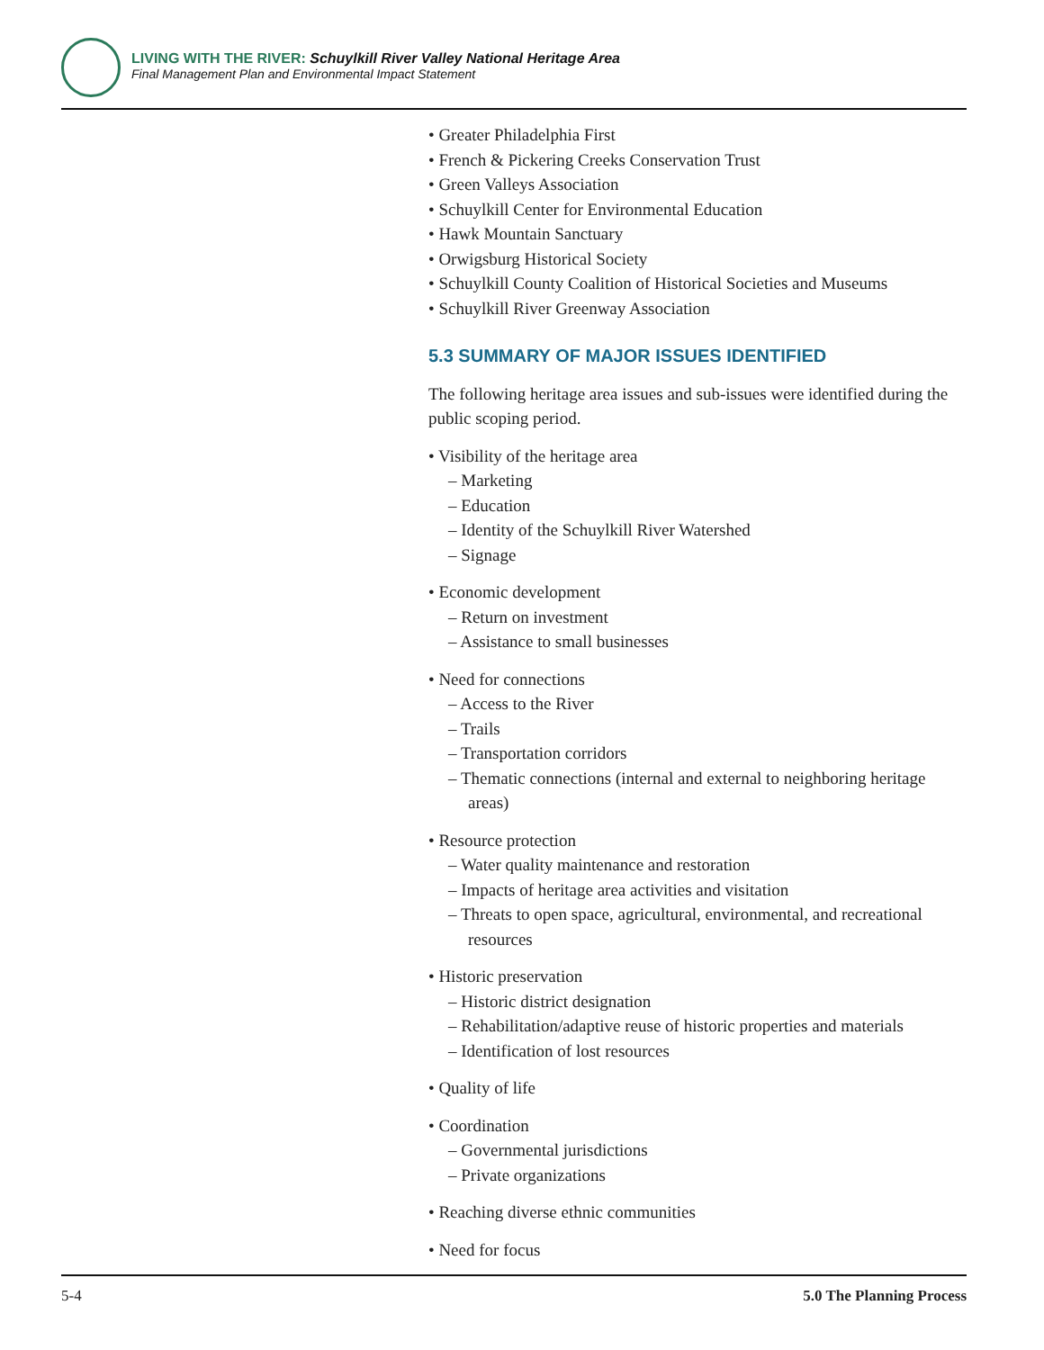LIVING WITH THE RIVER: Schuylkill River Valley National Heritage Area
Final Management Plan and Environmental Impact Statement
• Greater Philadelphia First
• French & Pickering Creeks Conservation Trust
• Green Valleys Association
• Schuylkill Center for Environmental Education
• Hawk Mountain Sanctuary
• Orwigsburg Historical Society
• Schuylkill County Coalition of Historical Societies and Museums
• Schuylkill River Greenway Association
5.3 SUMMARY OF MAJOR ISSUES IDENTIFIED
The following heritage area issues and sub-issues were identified during the public scoping period.
• Visibility of the heritage area
– Marketing
– Education
– Identity of the Schuylkill River Watershed
– Signage
• Economic development
– Return on investment
– Assistance to small businesses
• Need for connections
– Access to the River
– Trails
– Transportation corridors
– Thematic connections (internal and external to neighboring heritage areas)
• Resource protection
– Water quality maintenance and restoration
– Impacts of heritage area activities and visitation
– Threats to open space, agricultural, environmental, and recreational resources
• Historic preservation
– Historic district designation
– Rehabilitation/adaptive reuse of historic properties and materials
– Identification of lost resources
• Quality of life
• Coordination
– Governmental jurisdictions
– Private organizations
• Reaching diverse ethnic communities
• Need for focus
5-4 5.0 The Planning Process